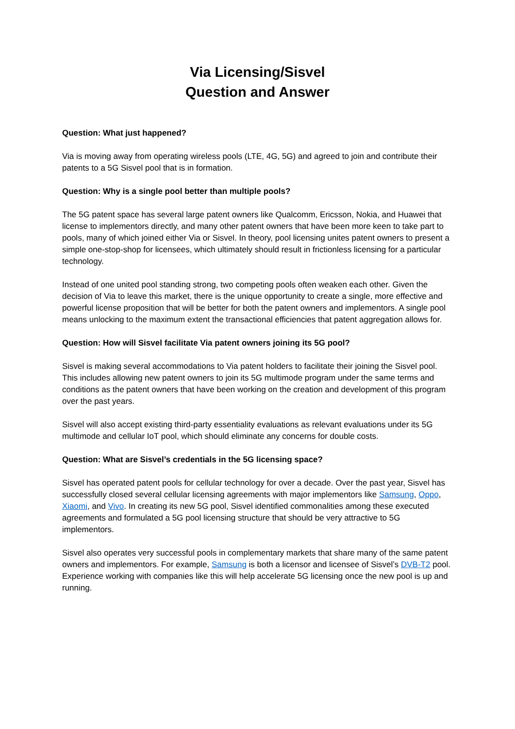Via Licensing/Sisvel
Question and Answer
Question: What just happened?
Via is moving away from operating wireless pools (LTE, 4G, 5G) and agreed to join and contribute their patents to a 5G Sisvel pool that is in formation.
Question: Why is a single pool better than multiple pools?
The 5G patent space has several large patent owners like Qualcomm, Ericsson, Nokia, and Huawei that license to implementors directly, and many other patent owners that have been more keen to take part to pools, many of which joined either Via or Sisvel. In theory, pool licensing unites patent owners to present a simple one-stop-shop for licensees, which ultimately should result in frictionless licensing for a particular technology.
Instead of one united pool standing strong, two competing pools often weaken each other. Given the decision of Via to leave this market, there is the unique opportunity to create a single, more effective and powerful license proposition that will be better for both the patent owners and implementors. A single pool means unlocking to the maximum extent the transactional efficiencies that patent aggregation allows for.
Question: How will Sisvel facilitate Via patent owners joining its 5G pool?
Sisvel is making several accommodations to Via patent holders to facilitate their joining the Sisvel pool. This includes allowing new patent owners to join its 5G multimode program under the same terms and conditions as the patent owners that have been working on the creation and development of this program over the past years.
Sisvel will also accept existing third-party essentiality evaluations as relevant evaluations under its 5G multimode and cellular IoT pool, which should eliminate any concerns for double costs.
Question: What are Sisvel’s credentials in the 5G licensing space?
Sisvel has operated patent pools for cellular technology for over a decade. Over the past year, Sisvel has successfully closed several cellular licensing agreements with major implementors like Samsung, Oppo, Xiaomi, and Vivo. In creating its new 5G pool, Sisvel identified commonalities among these executed agreements and formulated a 5G pool licensing structure that should be very attractive to 5G implementors.
Sisvel also operates very successful pools in complementary markets that share many of the same patent owners and implementors. For example, Samsung is both a licensor and licensee of Sisvel’s DVB-T2 pool. Experience working with companies like this will help accelerate 5G licensing once the new pool is up and running.